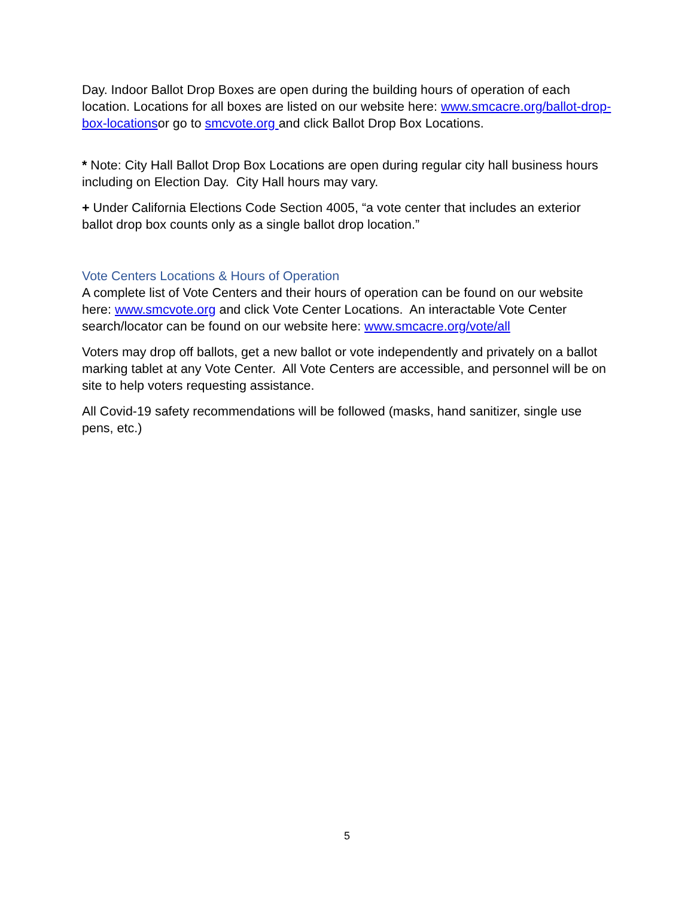Day. Indoor Ballot Drop Boxes are open during the building hours of operation of each location. Locations for all boxes are listed on our website here: www.smcacre.org/ballot-drop-box-locationsor go to smcvote.org and click Ballot Drop Box Locations.
* Note: City Hall Ballot Drop Box Locations are open during regular city hall business hours including on Election Day. City Hall hours may vary.
+ Under California Elections Code Section 4005, “a vote center that includes an exterior ballot drop box counts only as a single ballot drop location.”
Vote Centers Locations & Hours of Operation
A complete list of Vote Centers and their hours of operation can be found on our website here: www.smcvote.org and click Vote Center Locations. An interactable Vote Center search/locator can be found on our website here: www.smcacre.org/vote/all
Voters may drop off ballots, get a new ballot or vote independently and privately on a ballot marking tablet at any Vote Center. All Vote Centers are accessible, and personnel will be on site to help voters requesting assistance.
All Covid-19 safety recommendations will be followed (masks, hand sanitizer, single use pens, etc.)
5